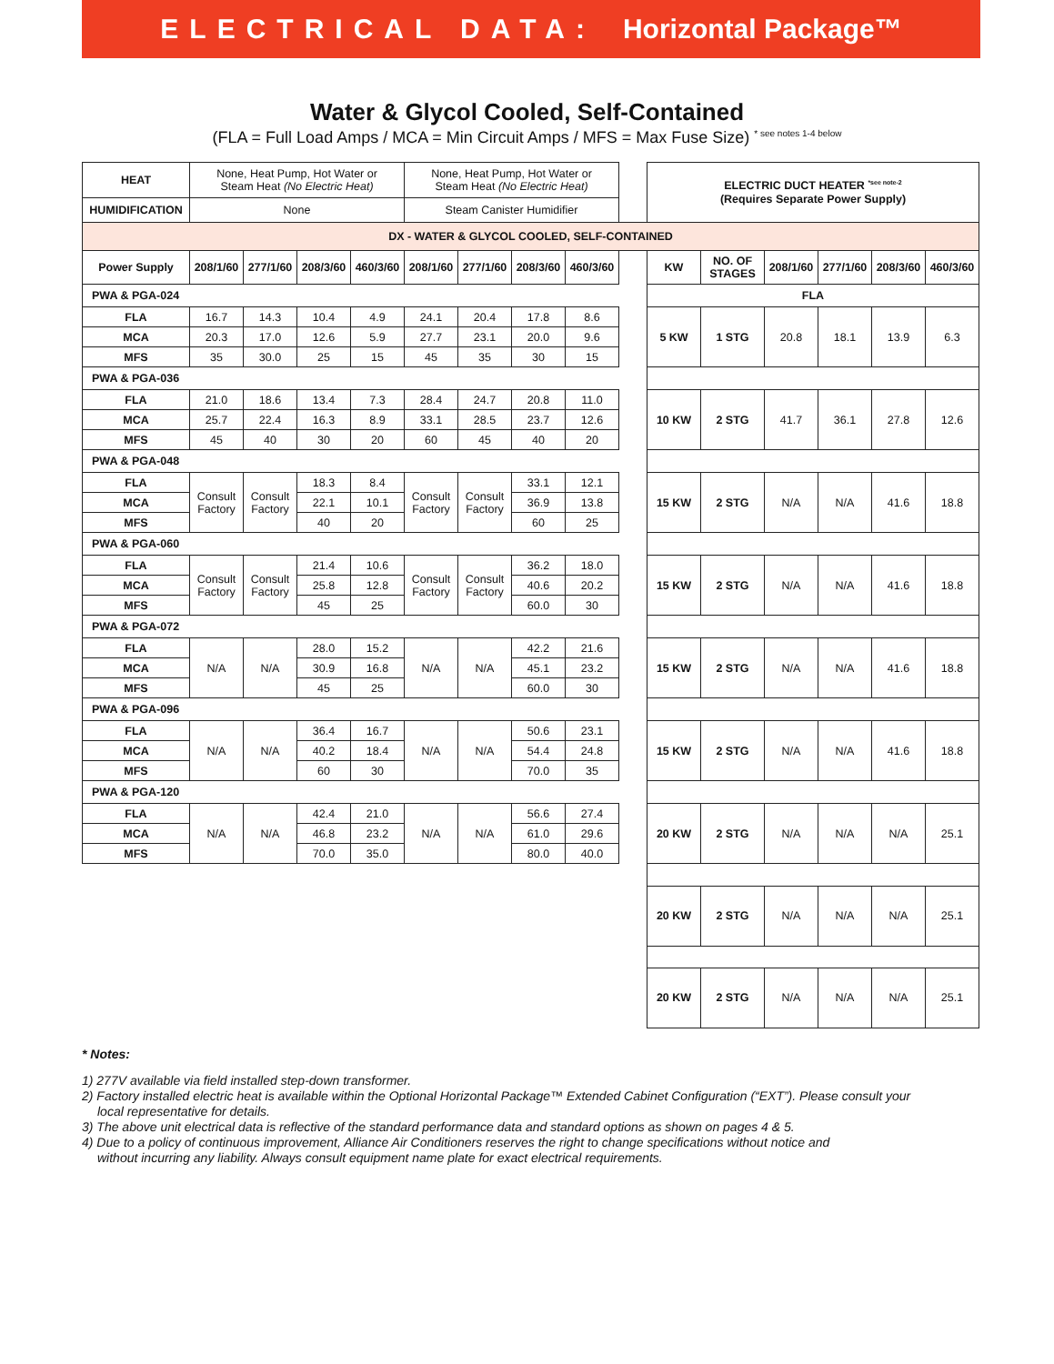ELECTRICAL DATA: Horizontal Package™
Water & Glycol Cooled, Self-Contained
(FLA = Full Load Amps / MCA = Min Circuit Amps / MFS = Max Fuse Size) <sup>* see notes 1-4 below</sup>
| HEAT | None, Heat Pump, Hot Water or Steam Heat (No Electric Heat) | | | | None, Heat Pump, Hot Water or Steam Heat (No Electric Heat) | | | | | ELECTRIC DUCT HEATER <sup>*see note-2</sup> (Requires Separate Power Supply) | | | | | |
| HUMIDIFICATION | None | | | | Steam Canister Humidifier | | | | | | | | | | |
| DX - WATER & GLYCOL COOLED, SELF-CONTAINED | | | | | | | | | | | | | | | |
| Power Supply | 208/1/60 | 277/1/60 | 208/3/60 | 460/3/60 | 208/1/60 | 277/1/60 | 208/3/60 | 460/3/60 | | KW | NO. OF STAGES | 208/1/60 | 277/1/60 | 208/3/60 | 460/3/60 |
| PWA & PGA-024 | | | | | | | | | | FLA | | | | | |
| FLA | 16.7 | 14.3 | 10.4 | 4.9 | 24.1 | 20.4 | 17.8 | 8.6 | | 5 KW | 1 STG | 20.8 | 18.1 | 13.9 | 6.3 |
| MCA | 20.3 | 17.0 | 12.6 | 5.9 | 27.7 | 23.1 | 20.0 | 9.6 | | | | | | | |
| MFS | 35 | 30.0 | 25 | 15 | 45 | 35 | 30 | 15 | | | | | | | |
| PWA & PGA-036 | | | | | | | | | | | | | | | |
| FLA | 21.0 | 18.6 | 13.4 | 7.3 | 28.4 | 24.7 | 20.8 | 11.0 | | 10 KW | 2 STG | 41.7 | 36.1 | 27.8 | 12.6 |
| MCA | 25.7 | 22.4 | 16.3 | 8.9 | 33.1 | 28.5 | 23.7 | 12.6 | | | | | | | |
| MFS | 45 | 40 | 30 | 20 | 60 | 45 | 40 | 20 | | | | | | | |
| PWA & PGA-048 | | | | | | | | | | | | | | | |
| FLA | Consult Factory | Consult Factory | 18.3 | 8.4 | Consult Factory | Consult Factory | 33.1 | 12.1 | | 15 KW | 2 STG | N/A | N/A | 41.6 | 18.8 |
| MCA | | | 22.1 | 10.1 | | | 36.9 | 13.8 | | | | | | | |
| MFS | | | 40 | 20 | | | 60 | 25 | | | | | | | |
| PWA & PGA-060 | | | | | | | | | | | | | | | |
| FLA | Consult Factory | Consult Factory | 21.4 | 10.6 | Consult Factory | Consult Factory | 36.2 | 18.0 | | 15 KW | 2 STG | N/A | N/A | 41.6 | 18.8 |
| MCA | | | 25.8 | 12.8 | | | 40.6 | 20.2 | | | | | | | |
| MFS | | | 45 | 25 | | | 60.0 | 30 | | | | | | | |
| PWA & PGA-072 | | | | | | | | | | | | | | | |
| FLA | N/A | N/A | 28.0 | 15.2 | N/A | N/A | 42.2 | 21.6 | | 15 KW | 2 STG | N/A | N/A | 41.6 | 18.8 |
| MCA | | | 30.9 | 16.8 | | | 45.1 | 23.2 | | | | | | | |
| MFS | | | 45 | 25 | | | 60.0 | 30 | | | | | | | |
| PWA & PGA-096 | | | | | | | | | | | | | | | |
| FLA | N/A | N/A | 36.4 | 16.7 | N/A | N/A | 50.6 | 23.1 | | 15 KW | 2 STG | N/A | N/A | 41.6 | 18.8 |
| MCA | | | 40.2 | 18.4 | | | 54.4 | 24.8 | | | | | | | |
| MFS | | | 60 | 30 | | | 70.0 | 35 | | | | | | | |
| PWA & PGA-120 | | | | | | | | | | | | | | | |
| FLA | N/A | N/A | 42.4 | 21.0 | N/A | N/A | 56.6 | 27.4 | | 20 KW | 2 STG | N/A | N/A | N/A | 25.1 |
| MCA | | | 46.8 | 23.2 | | | 61.0 | 29.6 | | | | | | | |
| MFS | | | 70.0 | 35.0 | | | 80.0 | 40.0 | | | | | | | |
| | | | | | | | | | | 20 KW | 2 STG | N/A | N/A | N/A | 25.1 |
| | | | | | | | | | | 20 KW | 2 STG | N/A | N/A | N/A | 25.1 |
* Notes:
1) 277V available via field installed step-down transformer.
2) Factory installed electric heat is available within the Optional Horizontal Package™ Extended Cabinet Configuration (“EXT”). Please consult your
local representative for details.
3) The above unit electrical data is reflective of the standard performance data and standard options as shown on pages 4 & 5.
4) Due to a policy of continuous improvement, Alliance Air Conditioners reserves the right to change specifications without notice and
without incurring any liability. Always consult equipment name plate for exact electrical requirements.